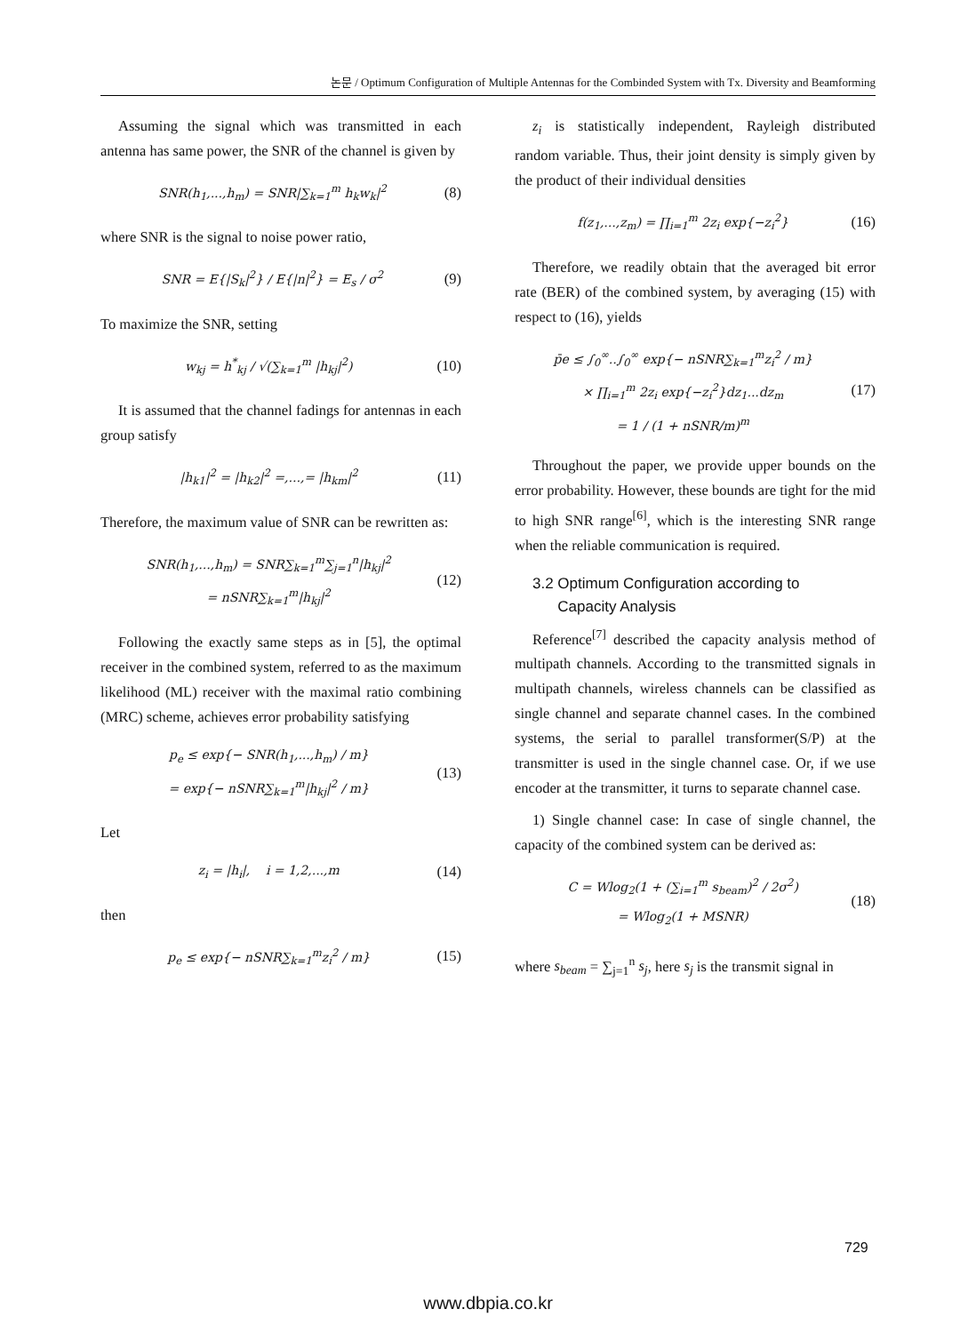논문 / Optimum Configuration of Multiple Antennas for the Combinded System with Tx. Diversity and Beamforming
Assuming the signal which was transmitted in each antenna has same power, the SNR of the channel is given by
SNR(h<sub>1</sub>,...,h<sub>m</sub>) = SNR|∑<sub>k=1</sub><sup>m</sup> h<sub>k</sub>w<sub>k</sub>|<sup>2</sup>
(8)
where SNR is the signal to noise power ratio,
SNR = E{|S<sub>k</sub>|<sup>2</sup>} / E{|n|<sup>2</sup>} = E<sub>s</sub> / σ<sup>2</sup>
(9)
To maximize the SNR, setting
w<sub>kj</sub> = h<sup>*</sup><sub>kj</sub> / √(∑<sub>k=1</sub><sup>m</sup> |h<sub>kj</sub>|<sup>2</sup>)
(10)
It is assumed that the channel fadings for antennas in each group satisfy
|h<sub>k1</sub>|<sup>2</sup> = |h<sub>k2</sub>|<sup>2</sup> =,...,= |h<sub>km</sub>|<sup>2</sup>
(11)
Therefore, the maximum value of SNR can be rewritten as:
SNR(h<sub>1</sub>,...,h<sub>m</sub>) = SNR∑<sub>k=1</sub><sup>m</sup>∑<sub>j=1</sub><sup>n</sup>|h<sub>kj</sub>|<sup>2</sup>
= nSNR∑<sub>k=1</sub><sup>m</sup>|h<sub>kj</sub>|<sup>2</sup>
(12)
Following the exactly same steps as in [5], the optimal receiver in the combined system, referred to as the maximum likelihood (ML) receiver with the maximal ratio combining (MRC) scheme, achieves error probability satisfying
p<sub>e</sub> ≤ exp{− SNR(h<sub>1</sub>,...,h<sub>m</sub>) / m}
= exp{− nSNR∑<sub>k=1</sub><sup>m</sup>|h<sub>kj</sub>|<sup>2</sup> / m}
(13)
Let
z<sub>i</sub> = |h<sub>i</sub>|, i = 1,2,...,m
(14)
then
p<sub>e</sub> ≤ exp{− nSNR∑<sub>k=1</sub><sup>m</sup>z<sub>i</sub><sup>2</sup> / m}
(15)
z<sub>i</sub> is statistically independent, Rayleigh distributed random variable. Thus, their joint density is simply given by the product of their individual densities
f(z<sub>1</sub>,...,z<sub>m</sub>) = ∏<sub>i=1</sub><sup>m</sup> 2z<sub>i</sub> exp{−z<sub>i</sub><sup>2</sup>}
(16)
Therefore, we readily obtain that the averaged bit error rate (BER) of the combined system, by averaging (15) with respect to (16), yields
p̄e ≤ ∫<sub>0</sub><sup>∞</sup>..∫<sub>0</sub><sup>∞</sup> exp{− nSNR∑<sub>k=1</sub><sup>m</sup>z<sub>i</sub><sup>2</sup> / m}
× ∏<sub>i=1</sub><sup>m</sup> 2z<sub>i</sub> exp{−z<sub>i</sub><sup>2</sup>}dz<sub>1</sub>...dz<sub>m</sub>
= 1 / (1 + nSNR/m)<sup>m</sup>
(17)
Throughout the paper, we provide upper bounds on the error probability. However, these bounds are tight for the mid to high SNR range<sup>[6]</sup>, which is the interesting SNR range when the reliable communication is required.
3.2 Optimum Configuration according to
Capacity Analysis
Reference<sup>[7]</sup> described the capacity analysis method of multipath channels. According to the transmitted signals in multipath channels, wireless channels can be classified as single channel and separate channel cases. In the combined systems, the serial to parallel transformer(S/P) at the transmitter is used in the single channel case. Or, if we use encoder at the transmitter, it turns to separate channel case.
1) Single channel case: In case of single channel, the capacity of the combined system can be derived as:
C = Wlog<sub>2</sub>(1 + (∑<sub>i=1</sub><sup>m</sup> s<sub>beam</sub>)<sup>2</sup> / 2σ<sup>2</sup>)
= Wlog<sub>2</sub>(1 + MSNR)
(18)
where s<sub>beam</sub> = ∑<sub>j=1</sub><sup>n</sup> s<sub>j</sub>, here s<sub>j</sub> is the transmit signal in
729
www.dbpia.co.kr